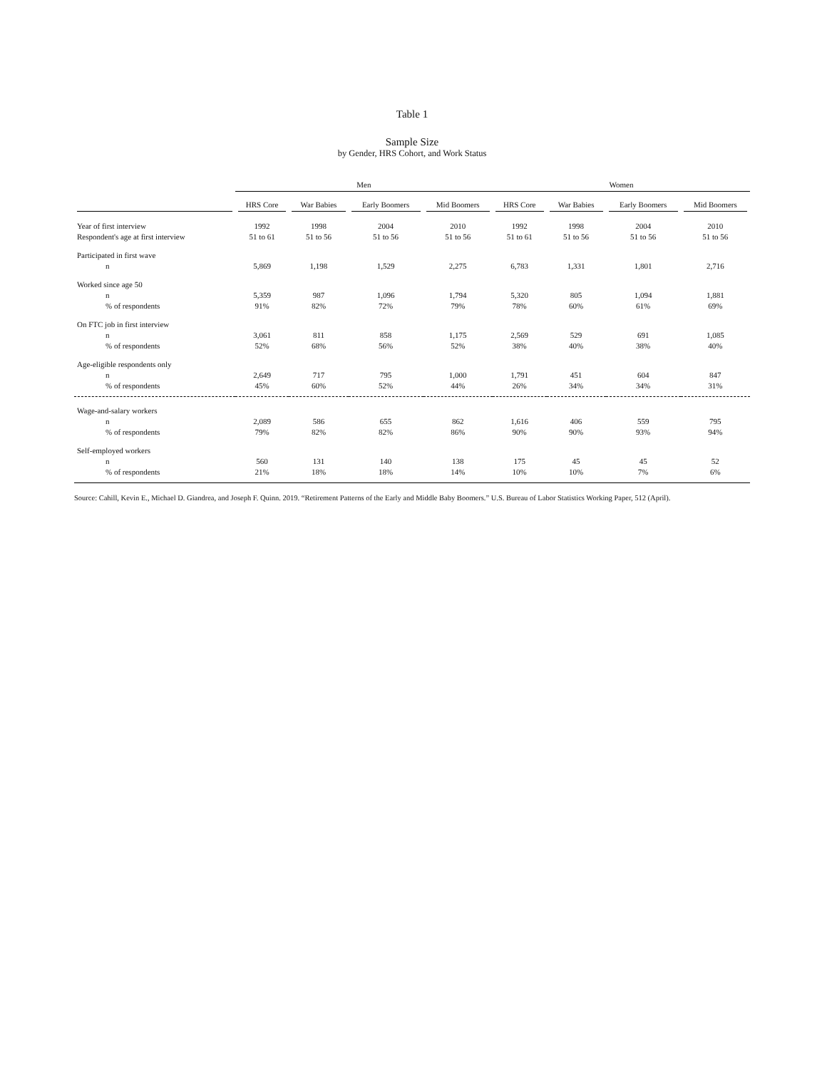Table 1
Sample Size
by Gender, HRS Cohort, and Work Status
| | Men | | | | Women | | | |
| | HRS Core | War Babies | Early Boomers | Mid Boomers | HRS Core | War Babies | Early Boomers | Mid Boomers |
| Year of first interview | 1992 | 1998 | 2004 | 2010 | 1992 | 1998 | 2004 | 2010 |
| Respondent's age at first interview | 51 to 61 | 51 to 56 | 51 to 56 | 51 to 56 | 51 to 61 | 51 to 56 | 51 to 56 | 51 to 56 |
| Participated in first wave | | | | | | | | |
| n | 5,869 | 1,198 | 1,529 | 2,275 | 6,783 | 1,331 | 1,801 | 2,716 |
| Worked since age 50 | | | | | | | | |
| n | 5,359 | 987 | 1,096 | 1,794 | 5,320 | 805 | 1,094 | 1,881 |
| % of respondents | 91% | 82% | 72% | 79% | 78% | 60% | 61% | 69% |
| On FTC job in first interview | | | | | | | | |
| n | 3,061 | 811 | 858 | 1,175 | 2,569 | 529 | 691 | 1,085 |
| % of respondents | 52% | 68% | 56% | 52% | 38% | 40% | 38% | 40% |
| Age-eligible respondents only | | | | | | | | |
| n | 2,649 | 717 | 795 | 1,000 | 1,791 | 451 | 604 | 847 |
| % of respondents | 45% | 60% | 52% | 44% | 26% | 34% | 34% | 31% |
| Wage-and-salary workers | | | | | | | | |
| n | 2,089 | 586 | 655 | 862 | 1,616 | 406 | 559 | 795 |
| % of respondents | 79% | 82% | 82% | 86% | 90% | 90% | 93% | 94% |
| Self-employed workers | | | | | | | | |
| n | 560 | 131 | 140 | 138 | 175 | 45 | 45 | 52 |
| % of respondents | 21% | 18% | 18% | 14% | 10% | 10% | 7% | 6% |
Source: Cahill, Kevin E., Michael D. Giandrea, and Joseph F. Quinn. 2019. “Retirement Patterns of the Early and Middle Baby Boomers.” U.S. Bureau of Labor Statistics Working Paper, 512 (April).